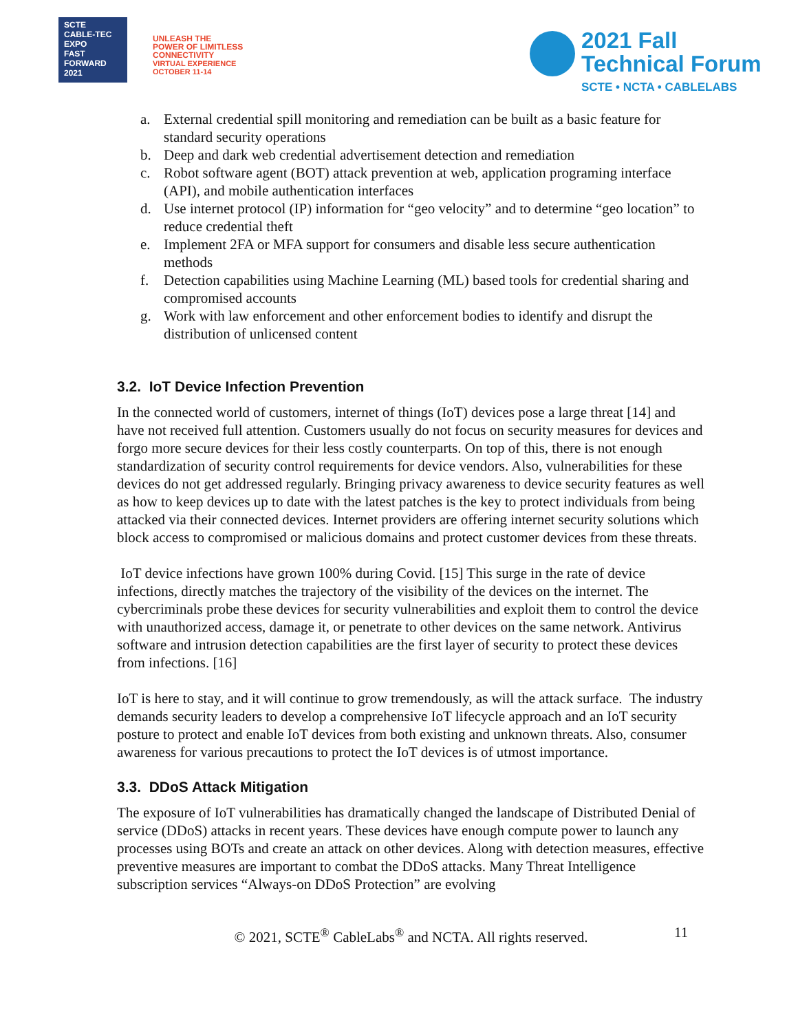SCTE
CABLE-TEC EXPO
FAST
FORWARD
2021
UNLEASH THE
POWER OF LIMITLESS
CONNECTIVITY
VIRTUAL EXPERIENCE
OCTOBER 11-14
2021 Fall
Technical Forum
SCTE • NCTA • CABLELABS
a. External credential spill monitoring and remediation can be built as a basic feature for standard security operations
b. Deep and dark web credential advertisement detection and remediation
c. Robot software agent (BOT) attack prevention at web, application programing interface (API), and mobile authentication interfaces
d. Use internet protocol (IP) information for “geo velocity” and to determine “geo location” to reduce credential theft
e. Implement 2FA or MFA support for consumers and disable less secure authentication methods
f. Detection capabilities using Machine Learning (ML) based tools for credential sharing and compromised accounts
g. Work with law enforcement and other enforcement bodies to identify and disrupt the distribution of unlicensed content
3.2. IoT Device Infection Prevention
In the connected world of customers, internet of things (IoT) devices pose a large threat [14] and have not received full attention. Customers usually do not focus on security measures for devices and forgo more secure devices for their less costly counterparts. On top of this, there is not enough standardization of security control requirements for device vendors. Also, vulnerabilities for these devices do not get addressed regularly. Bringing privacy awareness to device security features as well as how to keep devices up to date with the latest patches is the key to protect individuals from being attacked via their connected devices. Internet providers are offering internet security solutions which block access to compromised or malicious domains and protect customer devices from these threats.
IoT device infections have grown 100% during Covid. [15] This surge in the rate of device infections, directly matches the trajectory of the visibility of the devices on the internet. The cybercriminals probe these devices for security vulnerabilities and exploit them to control the device with unauthorized access, damage it, or penetrate to other devices on the same network. Antivirus software and intrusion detection capabilities are the first layer of security to protect these devices from infections. [16]
IoT is here to stay, and it will continue to grow tremendously, as will the attack surface. The industry demands security leaders to develop a comprehensive IoT lifecycle approach and an IoT security posture to protect and enable IoT devices from both existing and unknown threats. Also, consumer awareness for various precautions to protect the IoT devices is of utmost importance.
3.3. DDoS Attack Mitigation
The exposure of IoT vulnerabilities has dramatically changed the landscape of Distributed Denial of service (DDoS) attacks in recent years. These devices have enough compute power to launch any processes using BOTs and create an attack on other devices. Along with detection measures, effective preventive measures are important to combat the DDoS attacks. Many Threat Intelligence subscription services “Always-on DDoS Protection” are evolving
© 2021, SCTE<sup>®</sup> CableLabs<sup>®</sup> and NCTA. All rights reserved. 11